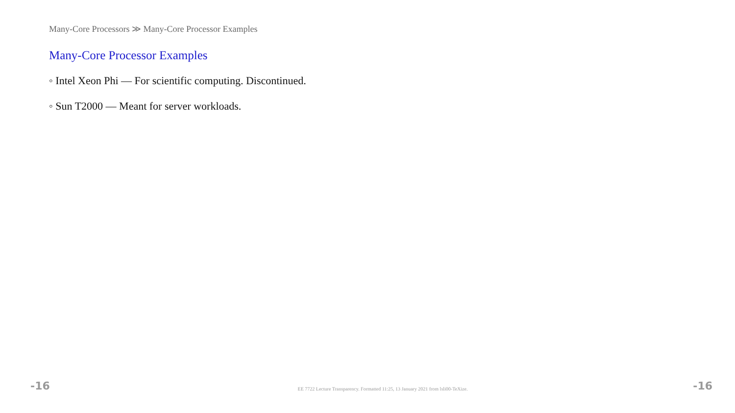Many-Core Processors ≫ Many-Core Processor Examples
Many-Core Processor Examples
◦ Intel Xeon Phi — For scientific computing. Discontinued.
◦ Sun T2000 — Meant for server workloads.
-16 EE 7722 Lecture Transparency. Formatted 11:25, 13 January 2021 from lsli00-TeXize. -16